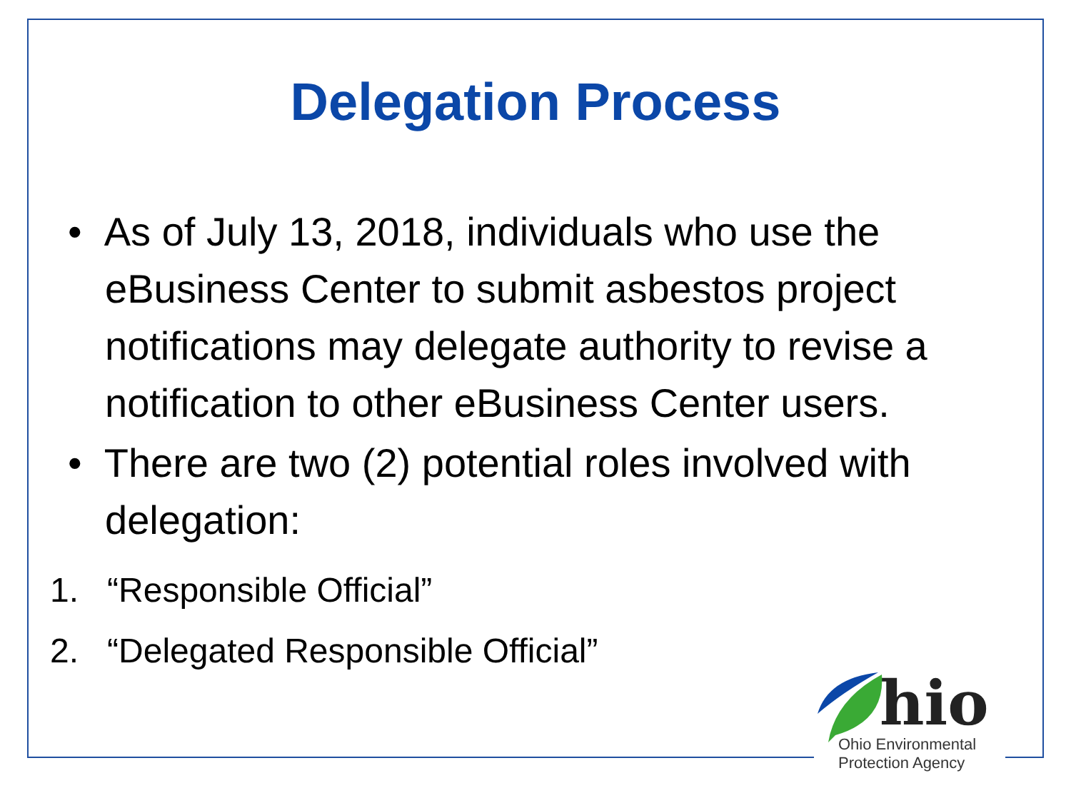Delegation Process
• As of July 13, 2018, individuals who use the eBusiness Center to submit asbestos project notifications may delegate authority to revise a notification to other eBusiness Center users.
• There are two (2) potential roles involved with delegation:
1. “Responsible Official”
2. “Delegated Responsible Official”
hio
Ohio Environmental
Protection Agency